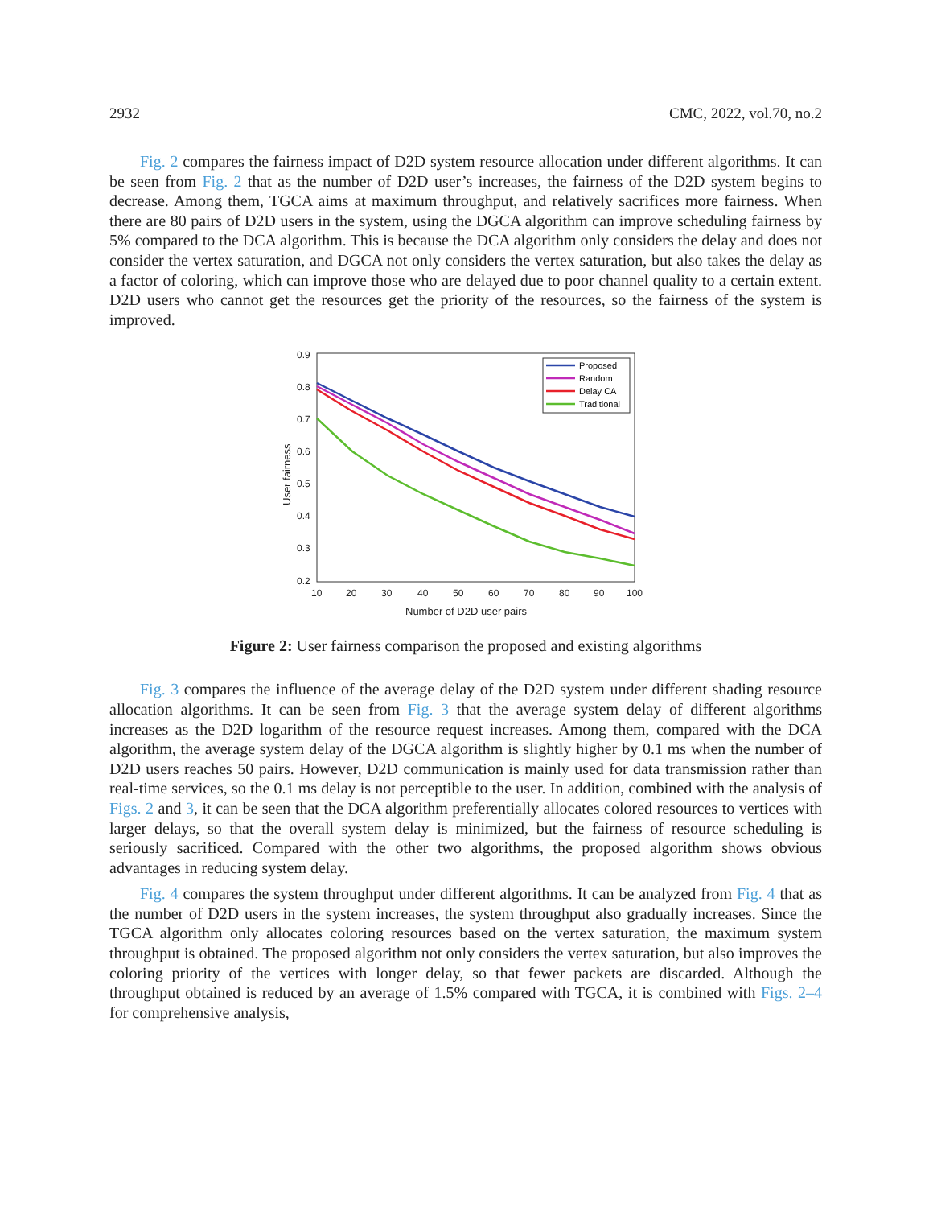2932 CMC, 2022, vol.70, no.2
Fig. 2 compares the fairness impact of D2D system resource allocation under different algorithms. It can be seen from Fig. 2 that as the number of D2D user’s increases, the fairness of the D2D system begins to decrease. Among them, TGCA aims at maximum throughput, and relatively sacrifices more fairness. When there are 80 pairs of D2D users in the system, using the DGCA algorithm can improve scheduling fairness by 5% compared to the DCA algorithm. This is because the DCA algorithm only considers the delay and does not consider the vertex saturation, and DGCA not only considers the vertex saturation, but also takes the delay as a factor of coloring, which can improve those who are delayed due to poor channel quality to a certain extent. D2D users who cannot get the resources get the priority of the resources, so the fairness of the system is improved.
0.9
0.8
0.7
0.6
0.5
0.4
0.3
0.2
10
20
30
40
50
60
70
80
90
100
Number of D2D user pairs
User fairness
Proposed
Random
Delay CA
Traditional
Figure 2: User fairness comparison the proposed and existing algorithms
Fig. 3 compares the influence of the average delay of the D2D system under different shading resource allocation algorithms. It can be seen from Fig. 3 that the average system delay of different algorithms increases as the D2D logarithm of the resource request increases. Among them, compared with the DCA algorithm, the average system delay of the DGCA algorithm is slightly higher by 0.1 ms when the number of D2D users reaches 50 pairs. However, D2D communication is mainly used for data transmission rather than real-time services, so the 0.1 ms delay is not perceptible to the user. In addition, combined with the analysis of Figs. 2 and 3, it can be seen that the DCA algorithm preferentially allocates colored resources to vertices with larger delays, so that the overall system delay is minimized, but the fairness of resource scheduling is seriously sacrificed. Compared with the other two algorithms, the proposed algorithm shows obvious advantages in reducing system delay.
Fig. 4 compares the system throughput under different algorithms. It can be analyzed from Fig. 4 that as the number of D2D users in the system increases, the system throughput also gradually increases. Since the TGCA algorithm only allocates coloring resources based on the vertex saturation, the maximum system throughput is obtained. The proposed algorithm not only considers the vertex saturation, but also improves the coloring priority of the vertices with longer delay, so that fewer packets are discarded. Although the throughput obtained is reduced by an average of 1.5% compared with TGCA, it is combined with Figs. 2–4 for comprehensive analysis,